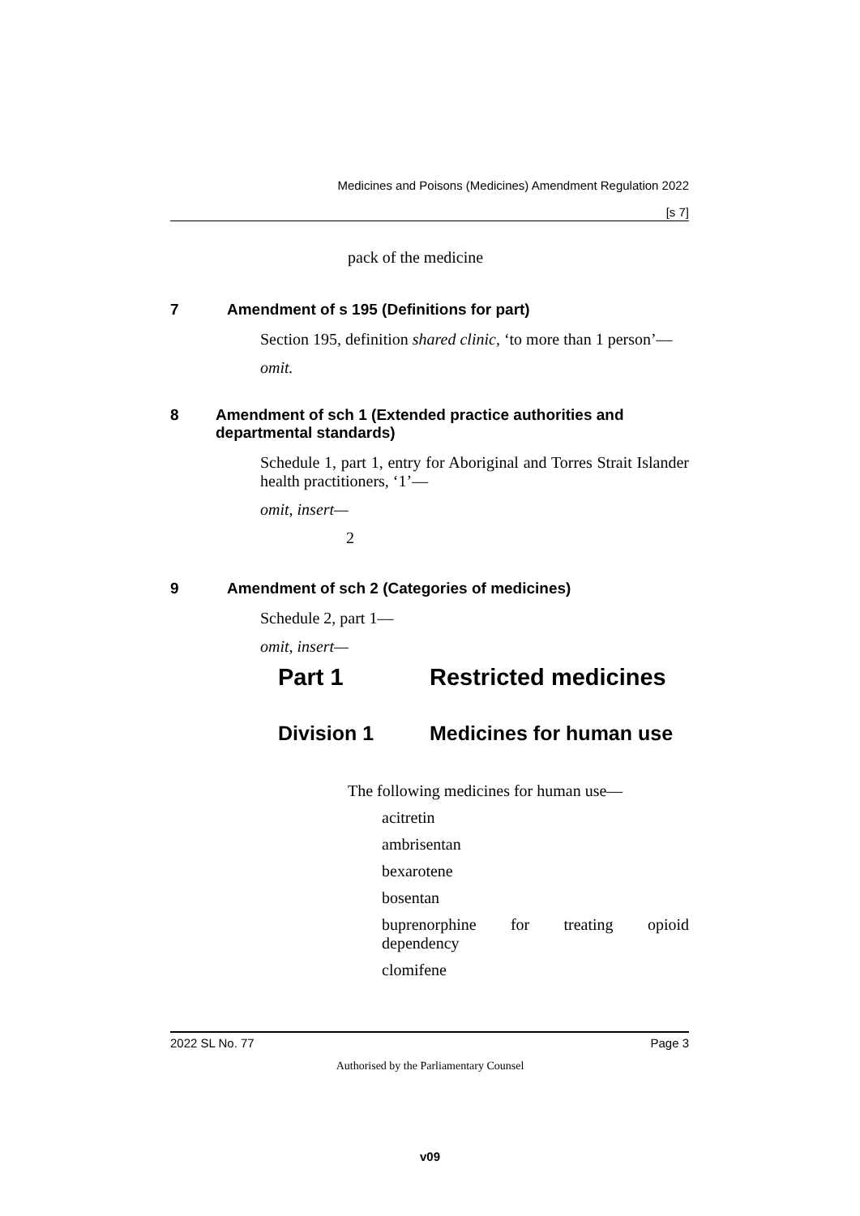Medicines and Poisons (Medicines) Amendment Regulation 2022
[s 7]
pack of the medicine
7 Amendment of s 195 (Definitions for part)
Section 195, definition shared clinic, ‘to more than 1 person’—
omit.
8 Amendment of sch 1 (Extended practice authorities and departmental standards)
Schedule 1, part 1, entry for Aboriginal and Torres Strait Islander health practitioners, ‘1’—
omit, insert—
2
9 Amendment of sch 2 (Categories of medicines)
Schedule 2, part 1—
omit, insert—
Part 1 Restricted medicines
Division 1 Medicines for human use
The following medicines for human use—
acitretin
ambrisentan
bexarotene
bosentan
buprenorphine for treating opioid dependency
clomifene
2022 SL No. 77 Page 3
Authorised by the Parliamentary Counsel
v09